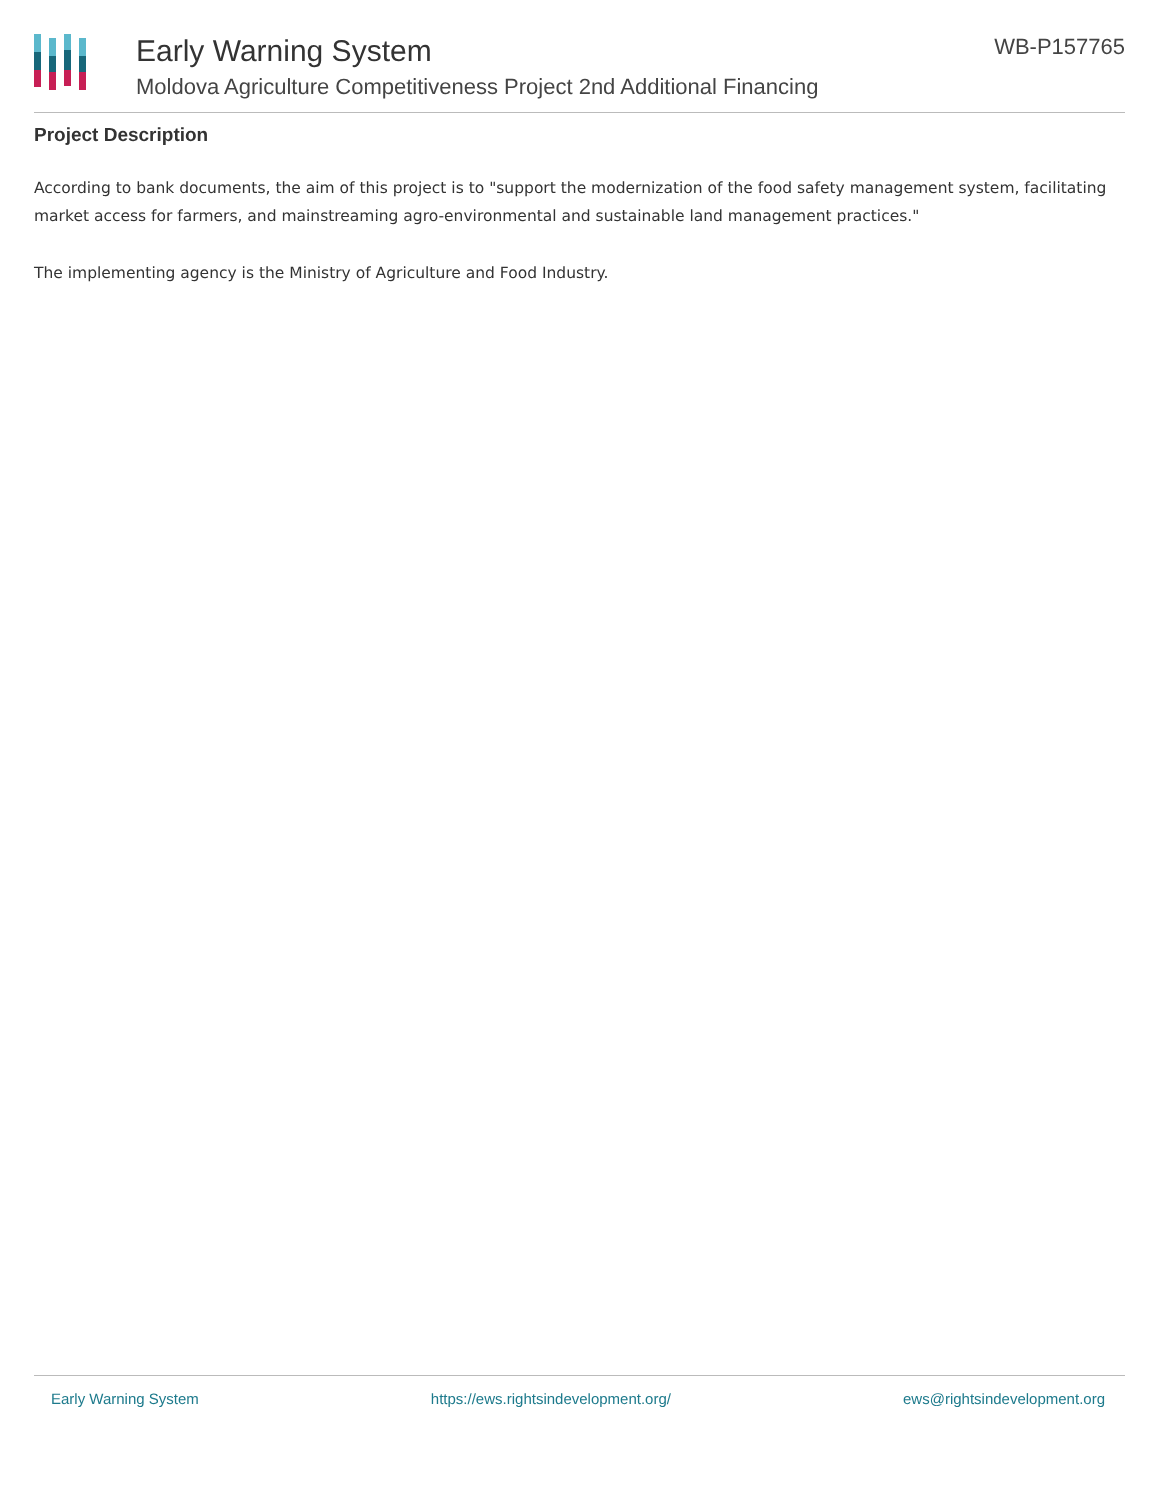Early Warning System
Moldova Agriculture Competitiveness Project 2nd Additional Financing
WB-P157765
Project Description
According to bank documents, the aim of this project is to "support the modernization of the food safety management system, facilitating market access for farmers, and mainstreaming agro-environmental and sustainable land management practices."
The implementing agency is the Ministry of Agriculture and Food Industry.
Early Warning System https://ews.rightsindevelopment.org/ ews@rightsindevelopment.org